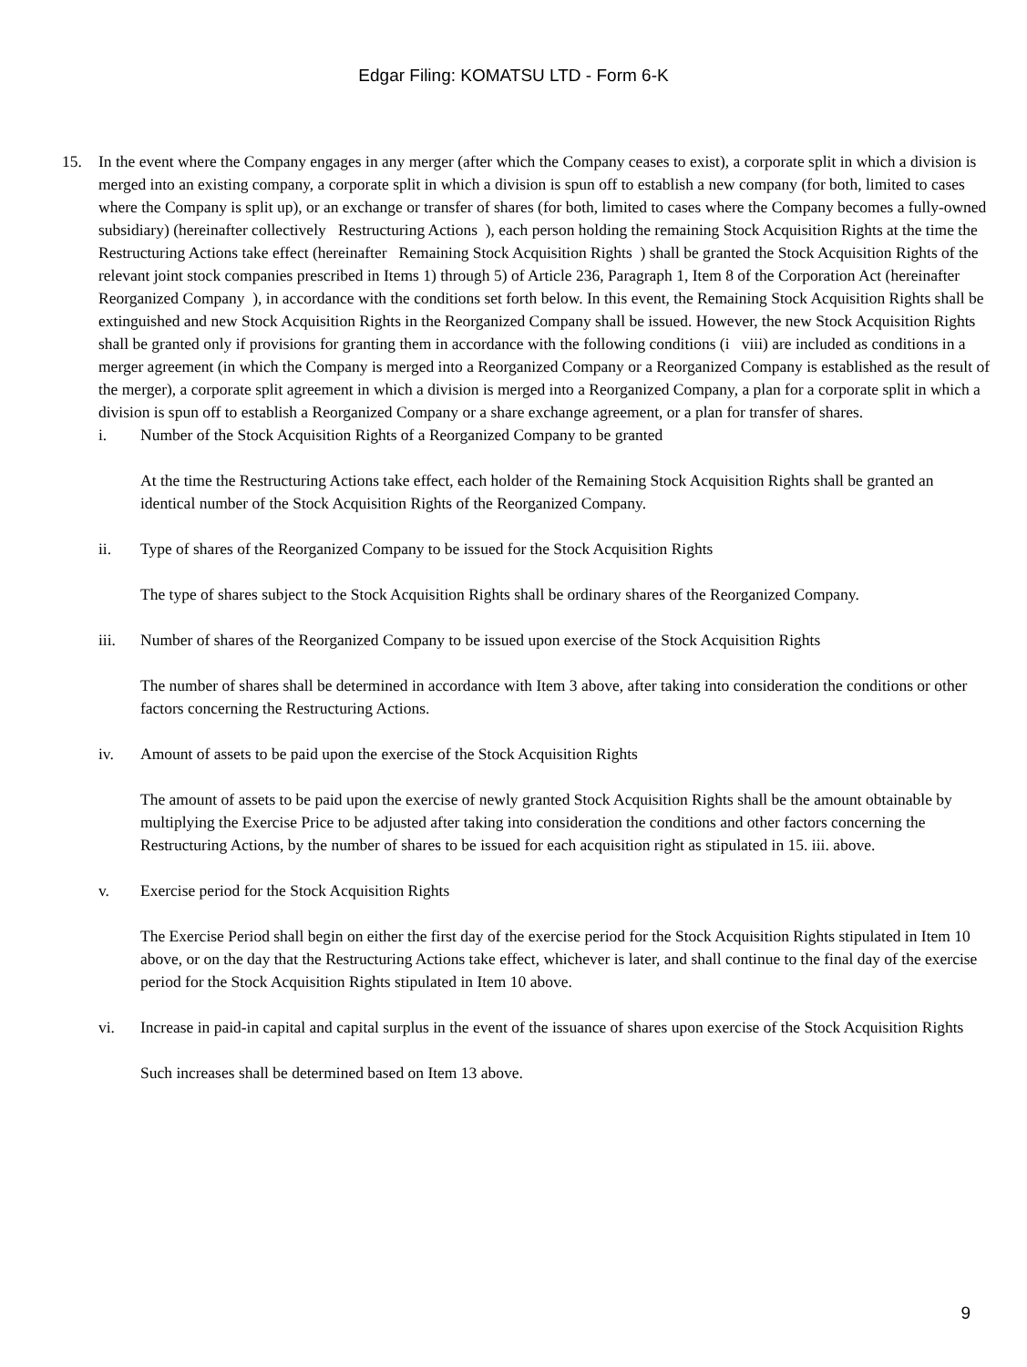Edgar Filing: KOMATSU LTD - Form 6-K
15. In the event where the Company engages in any merger (after which the Company ceases to exist), a corporate split in which a division is merged into an existing company, a corporate split in which a division is spun off to establish a new company (for both, limited to cases where the Company is split up), or an exchange or transfer of shares (for both, limited to cases where the Company becomes a fully-owned subsidiary) (hereinafter collectively Restructuring Actions ), each person holding the remaining Stock Acquisition Rights at the time the Restructuring Actions take effect (hereinafter Remaining Stock Acquisition Rights ) shall be granted the Stock Acquisition Rights of the relevant joint stock companies prescribed in Items 1) through 5) of Article 236, Paragraph 1, Item 8 of the Corporation Act (hereinafter Reorganized Company ), in accordance with the conditions set forth below. In this event, the Remaining Stock Acquisition Rights shall be extinguished and new Stock Acquisition Rights in the Reorganized Company shall be issued. However, the new Stock Acquisition Rights shall be granted only if provisions for granting them in accordance with the following conditions (i viii) are included as conditions in a merger agreement (in which the Company is merged into a Reorganized Company or a Reorganized Company is established as the result of the merger), a corporate split agreement in which a division is merged into a Reorganized Company, a plan for a corporate split in which a division is spun off to establish a Reorganized Company or a share exchange agreement, or a plan for transfer of shares.
i. Number of the Stock Acquisition Rights of a Reorganized Company to be granted
At the time the Restructuring Actions take effect, each holder of the Remaining Stock Acquisition Rights shall be granted an identical number of the Stock Acquisition Rights of the Reorganized Company.
ii. Type of shares of the Reorganized Company to be issued for the Stock Acquisition Rights
The type of shares subject to the Stock Acquisition Rights shall be ordinary shares of the Reorganized Company.
iii. Number of shares of the Reorganized Company to be issued upon exercise of the Stock Acquisition Rights
The number of shares shall be determined in accordance with Item 3 above, after taking into consideration the conditions or other factors concerning the Restructuring Actions.
iv. Amount of assets to be paid upon the exercise of the Stock Acquisition Rights
The amount of assets to be paid upon the exercise of newly granted Stock Acquisition Rights shall be the amount obtainable by multiplying the Exercise Price to be adjusted after taking into consideration the conditions and other factors concerning the Restructuring Actions, by the number of shares to be issued for each acquisition right as stipulated in 15. iii. above.
v. Exercise period for the Stock Acquisition Rights
The Exercise Period shall begin on either the first day of the exercise period for the Stock Acquisition Rights stipulated in Item 10 above, or on the day that the Restructuring Actions take effect, whichever is later, and shall continue to the final day of the exercise period for the Stock Acquisition Rights stipulated in Item 10 above.
vi. Increase in paid-in capital and capital surplus in the event of the issuance of shares upon exercise of the Stock Acquisition Rights
Such increases shall be determined based on Item 13 above.
9